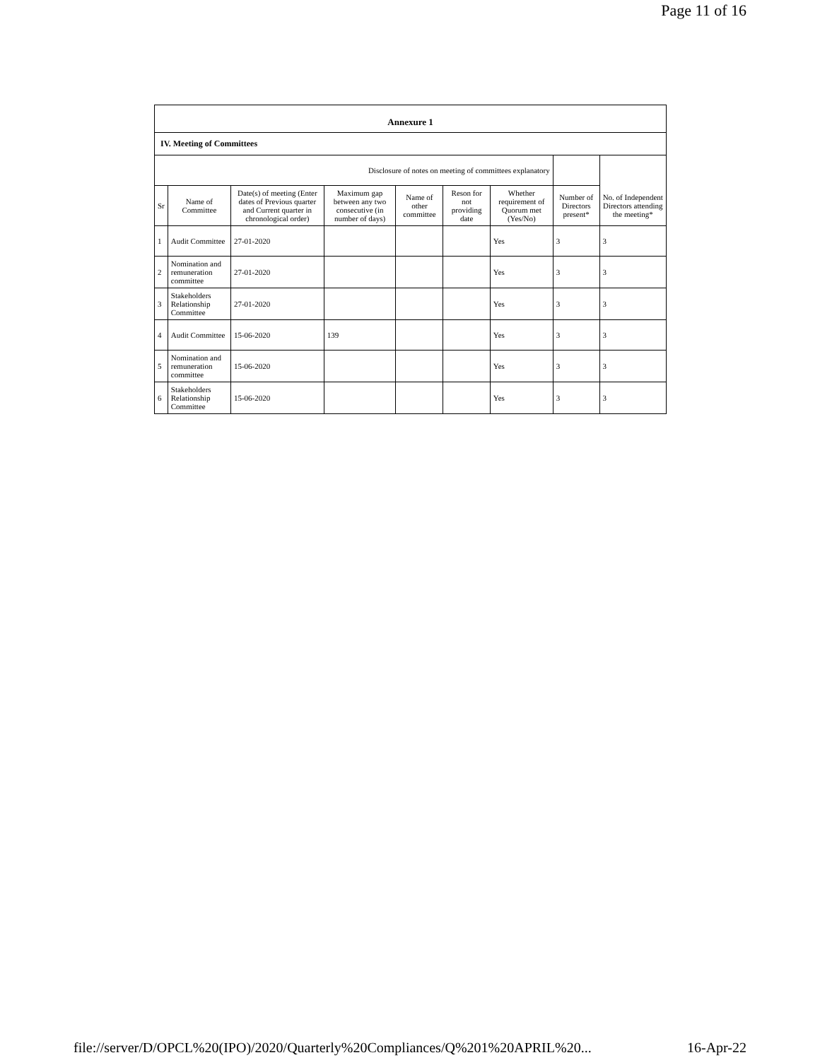Page 11 of 16
Annexure 1
IV. Meeting of Committees
| Disclosure of notes on meeting of committees explanatory | | | | | | | | |
| Sr | Name of Committee | Date(s) of meeting (Enter dates of Previous quarter and Current quarter in chronological order) | Maximum gap between any two consecutive (in number of days) | Name of other committee | Reson for not providing date | Whether requirement of Quorum met (Yes/No) | Number of Directors present* | No. of Independent Directors attending the meeting* |
| 1 | Audit Committee | 27-01-2020 | | | | Yes | 3 | 3 |
| 2 | Nomination and remuneration committee | 27-01-2020 | | | | Yes | 3 | 3 |
| 3 | Stakeholders Relationship Committee | 27-01-2020 | | | | Yes | 3 | 3 |
| 4 | Audit Committee | 15-06-2020 | 139 | | | Yes | 3 | 3 |
| 5 | Nomination and remuneration committee | 15-06-2020 | | | | Yes | 3 | 3 |
| 6 | Stakeholders Relationship Committee | 15-06-2020 | | | | Yes | 3 | 3 |
file://server/D/OPCL%20(IPO)/2020/Quarterly%20Compliances/Q%201%20APRIL%20... 16-Apr-22